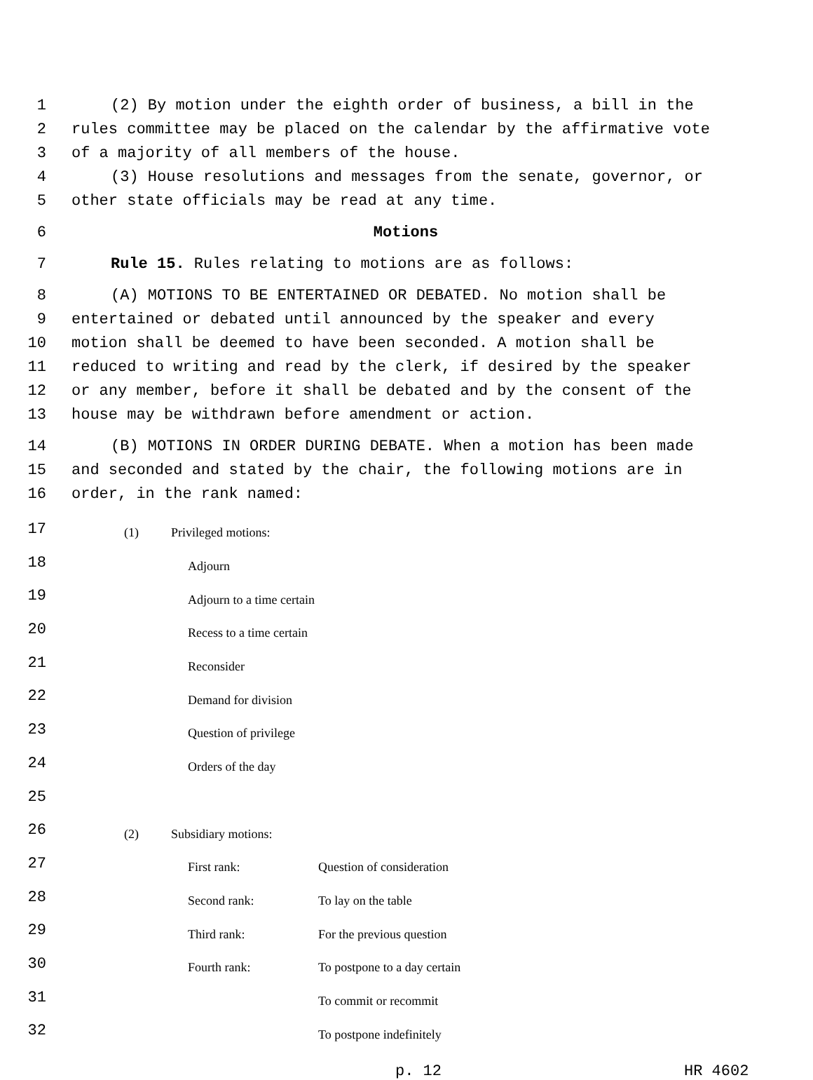1 (2) By motion under the eighth order of business, a bill in the
2 rules committee may be placed on the calendar by the affirmative vote
3 of a majority of all members of the house.
4 (3) House resolutions and messages from the senate, governor, or
5 other state officials may be read at any time.
6 Motions
7 Rule 15. Rules relating to motions are as follows:
8 (A) MOTIONS TO BE ENTERTAINED OR DEBATED. No motion shall be
9 entertained or debated until announced by the speaker and every
10 motion shall be deemed to have been seconded. A motion shall be
11 reduced to writing and read by the clerk, if desired by the speaker
12 or any member, before it shall be debated and by the consent of the
13 house may be withdrawn before amendment or action.
14 (B) MOTIONS IN ORDER DURING DEBATE. When a motion has been made
15 and seconded and stated by the chair, the following motions are in
16 order, in the rank named:
| 17 | (1) | Privileged motions: | |
| 18 | | Adjourn | |
| 19 | | Adjourn to a time certain | |
| 20 | | Recess to a time certain | |
| 21 | | Reconsider | |
| 22 | | Demand for division | |
| 23 | | Question of privilege | |
| 24 | | Orders of the day | |
| 25 | | | |
| 26 | (2) | Subsidiary motions: | |
| 27 | | First rank: | Question of consideration |
| 28 | | Second rank: | To lay on the table |
| 29 | | Third rank: | For the previous question |
| 30 | | Fourth rank: | To postpone to a day certain |
| 31 | | | To commit or recommit |
| 32 | | | To postpone indefinitely |
p. 12 HR 4602